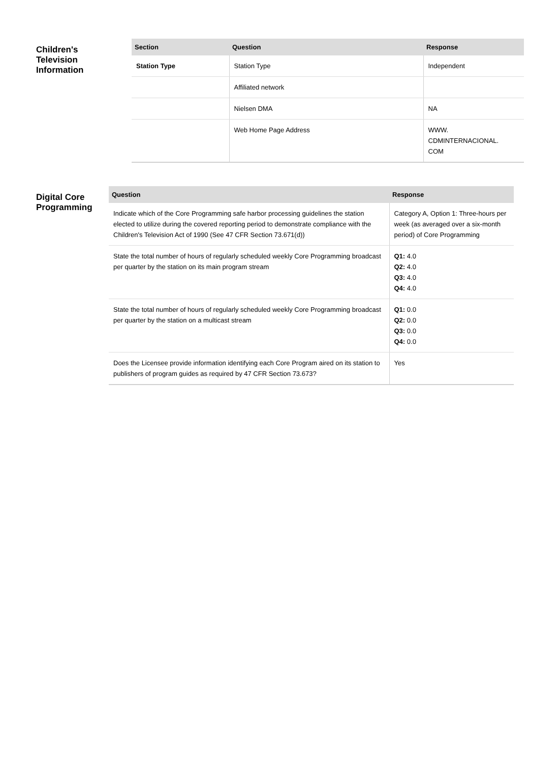Children's
Television
Information
| Section | Question | Response |
| --- | --- | --- |
| Station Type | Station Type | Independent |
| | Affiliated network | |
| | Nielsen DMA | NA |
| | Web Home Page Address | WWW. CDMINTERNACIONAL. COM |
Digital Core
Programming
| Question | Response |
| --- | --- |
| Indicate which of the Core Programming safe harbor processing guidelines the station elected to utilize during the covered reporting period to demonstrate compliance with the Children's Television Act of 1990 (See 47 CFR Section 73.671(d)) | Category A, Option 1: Three-hours per week (as averaged over a six-month period) of Core Programming |
| State the total number of hours of regularly scheduled weekly Core Programming broadcast per quarter by the station on its main program stream | Q1: 4.0 Q2: 4.0 Q3: 4.0 Q4: 4.0 |
| State the total number of hours of regularly scheduled weekly Core Programming broadcast per quarter by the station on a multicast stream | Q1: 0.0 Q2: 0.0 Q3: 0.0 Q4: 0.0 |
| Does the Licensee provide information identifying each Core Program aired on its station to publishers of program guides as required by 47 CFR Section 73.673? | Yes |